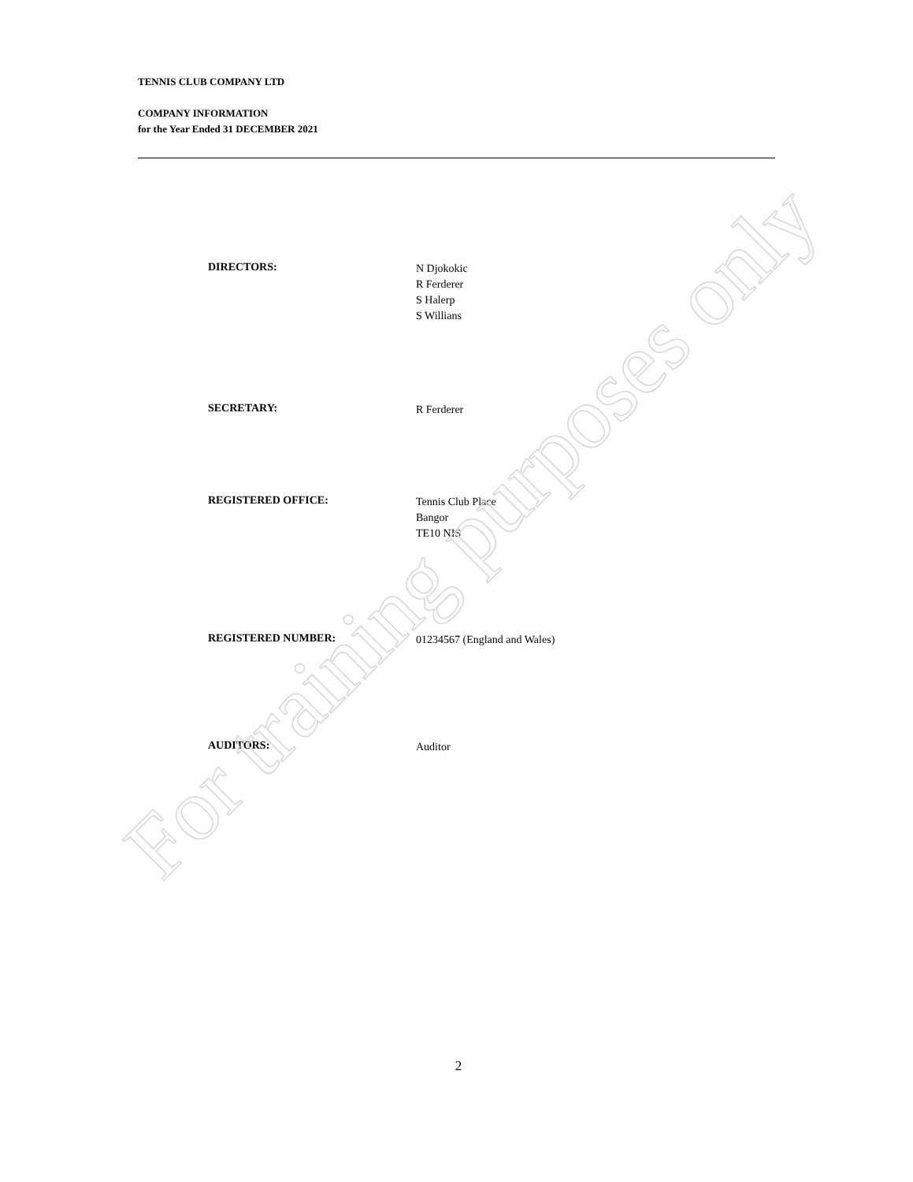TENNIS CLUB COMPANY LTD
COMPANY INFORMATION
for the Year Ended 31 DECEMBER 2021
DIRECTORS:
N Djokokic
R Ferderer
S Halerp
S Willians
SECRETARY:
R Ferderer
REGISTERED OFFICE:
Tennis Club Place
Bangor
TE10 NIS
REGISTERED NUMBER:
01234567 (England and Wales)
AUDITORS:
Auditor
2
For training purposes only